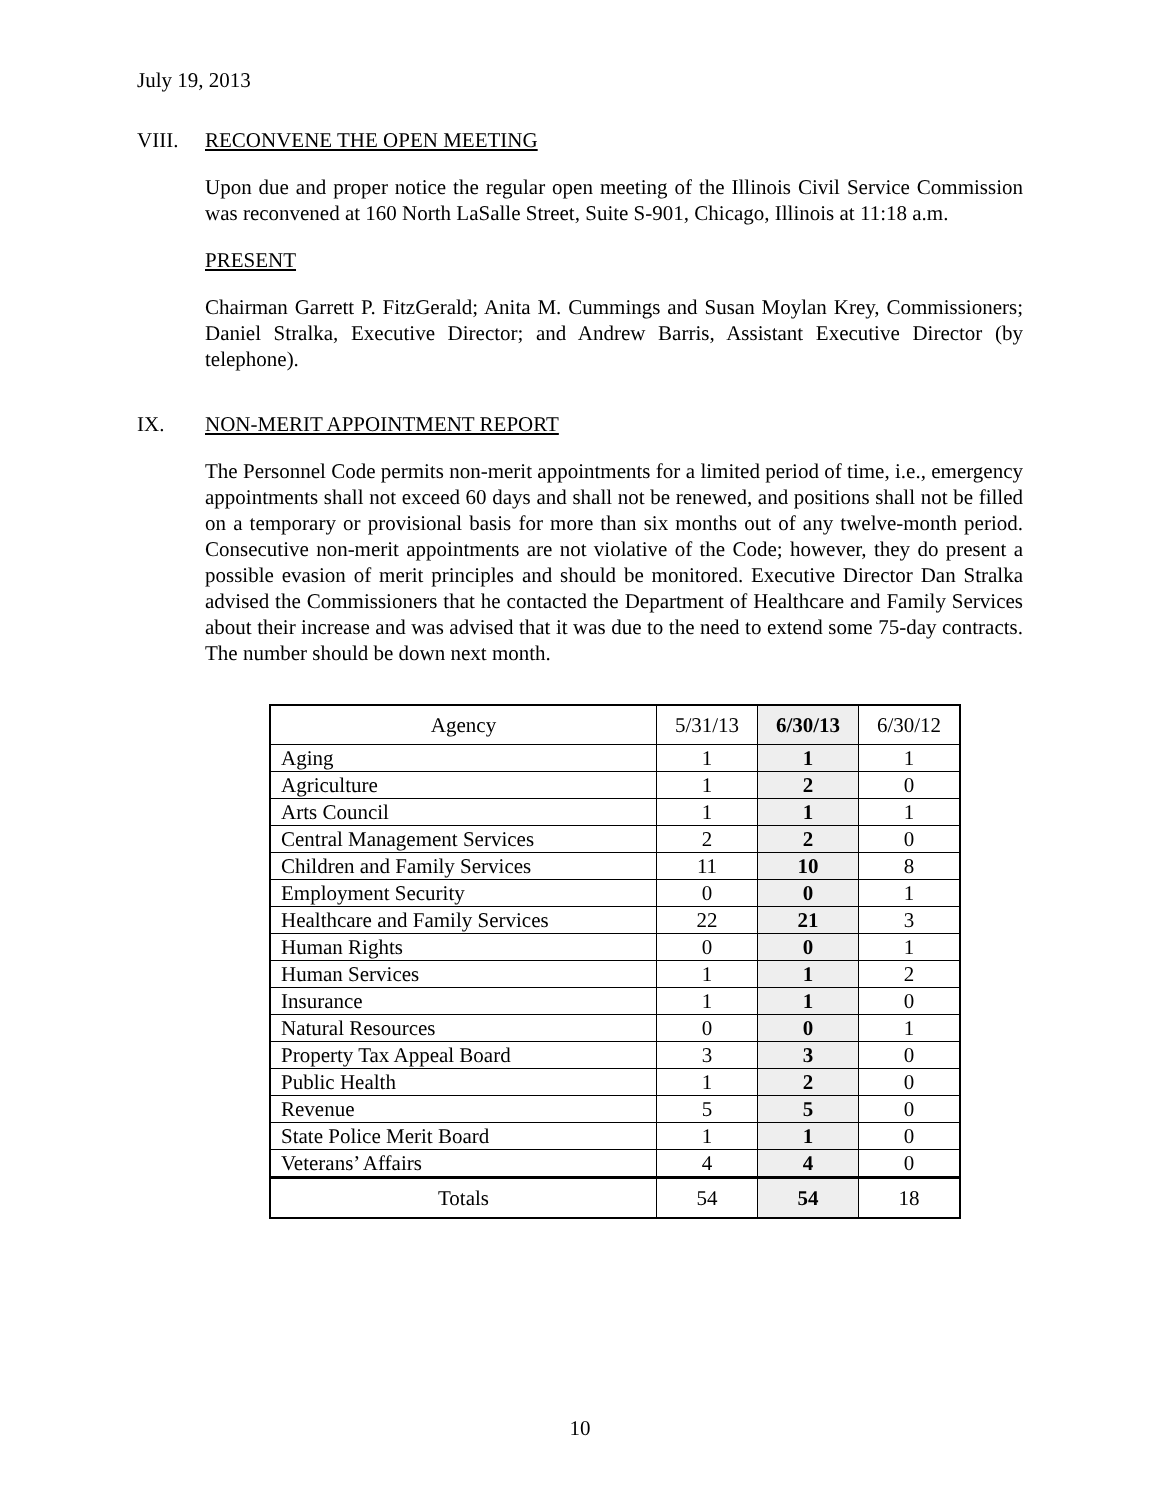July 19, 2013
VIII. RECONVENE THE OPEN MEETING
Upon due and proper notice the regular open meeting of the Illinois Civil Service Commission was reconvened at 160 North LaSalle Street, Suite S-901, Chicago, Illinois at 11:18 a.m.
PRESENT
Chairman Garrett P. FitzGerald; Anita M. Cummings and Susan Moylan Krey, Commissioners; Daniel Stralka, Executive Director; and Andrew Barris, Assistant Executive Director (by telephone).
IX. NON-MERIT APPOINTMENT REPORT
The Personnel Code permits non-merit appointments for a limited period of time, i.e., emergency appointments shall not exceed 60 days and shall not be renewed, and positions shall not be filled on a temporary or provisional basis for more than six months out of any twelve-month period. Consecutive non-merit appointments are not violative of the Code; however, they do present a possible evasion of merit principles and should be monitored. Executive Director Dan Stralka advised the Commissioners that he contacted the Department of Healthcare and Family Services about their increase and was advised that it was due to the need to extend some 75-day contracts. The number should be down next month.
| Agency | 5/31/13 | 6/30/13 | 6/30/12 |
| --- | --- | --- | --- |
| Aging | 1 | 1 | 1 |
| Agriculture | 1 | 2 | 0 |
| Arts Council | 1 | 1 | 1 |
| Central Management Services | 2 | 2 | 0 |
| Children and Family Services | 11 | 10 | 8 |
| Employment Security | 0 | 0 | 1 |
| Healthcare and Family Services | 22 | 21 | 3 |
| Human Rights | 0 | 0 | 1 |
| Human Services | 1 | 1 | 2 |
| Insurance | 1 | 1 | 0 |
| Natural Resources | 0 | 0 | 1 |
| Property Tax Appeal Board | 3 | 3 | 0 |
| Public Health | 1 | 2 | 0 |
| Revenue | 5 | 5 | 0 |
| State Police Merit Board | 1 | 1 | 0 |
| Veterans’ Affairs | 4 | 4 | 0 |
| Totals | 54 | 54 | 18 |
10